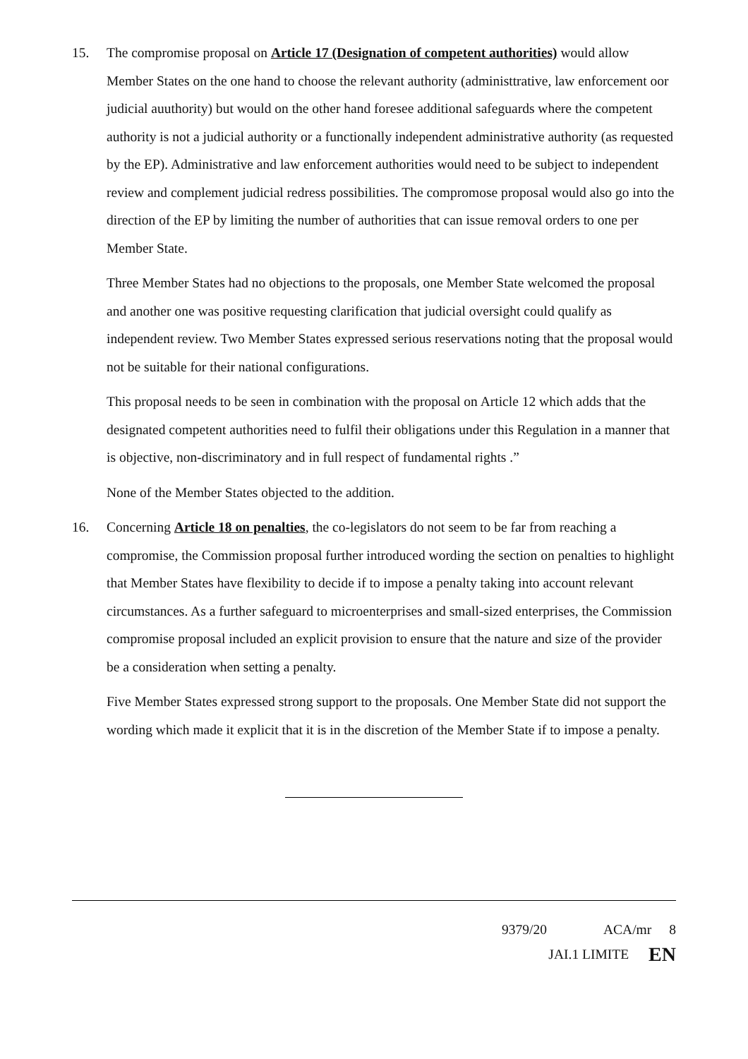15. The compromise proposal on Article 17 (Designation of competent authorities) would allow Member States on the one hand to choose the relevant authority (administtrative, law enforcement oor judicial auuthority) but would on the other hand foresee additional safeguards where the competent authority is not a judicial authority or a functionally independent administrative authority (as requested by the EP). Administrative and law enforcement authorities would need to be subject to independent review and complement judicial redress possibilities. The compromose proposal would also go into the direction of the EP by limiting the number of authorities that can issue removal orders to one per Member State.
Three Member States had no objections to the proposals, one Member State welcomed the proposal and another one was positive requesting clarification that judicial oversight could qualify as independent review. Two Member States expressed serious reservations noting that the proposal would not be suitable for their national configurations.
This proposal needs to be seen in combination with the proposal on Article 12 which adds that the designated competent authorities need to fulfil their obligations under this Regulation in a manner that is objective, non-discriminatory and in full respect of fundamental rights .”
None of the Member States objected to the addition.
16. Concerning Article 18 on penalties, the co-legislators do not seem to be far from reaching a compromise, the Commission proposal further introduced wording the section on penalties to highlight that Member States have flexibility to decide if to impose a penalty taking into account relevant circumstances. As a further safeguard to microenterprises and small-sized enterprises, the Commission compromise proposal included an explicit provision to ensure that the nature and size of the provider be a consideration when setting a penalty.
Five Member States expressed strong support to the proposals. One Member State did not support the wording which made it explicit that it is in the discretion of the Member State if to impose a penalty.
9379/20 ACA/mr 8
JAI.1 LIMITE EN